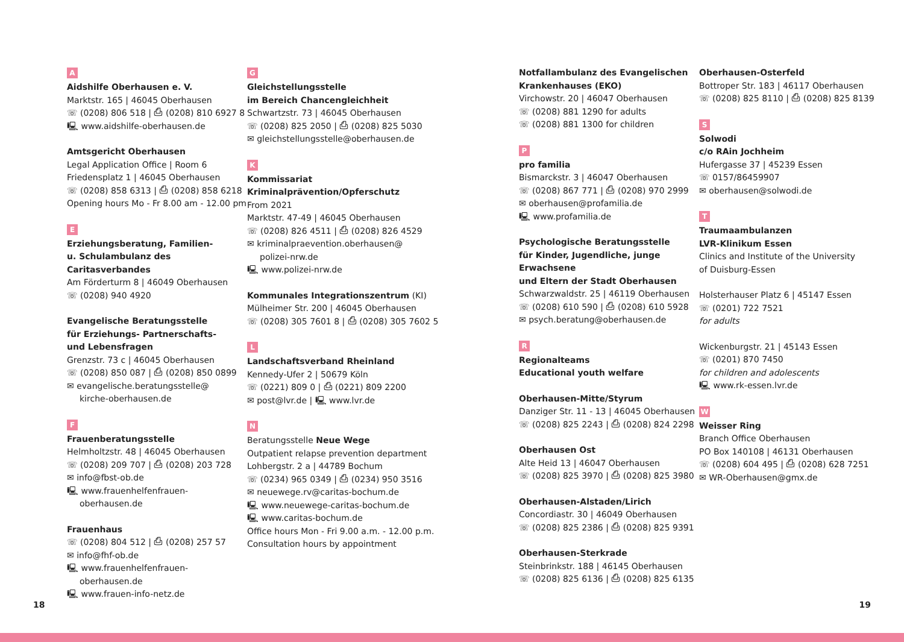A
Aidshilfe Oberhausen e. V.
Marktstr. 165 | 46045 Oberhausen
☏ (0208) 806 518 | ⎙ (0208) 810 6927 8
🖳 www.aidshilfe-oberhausen.de
Amtsgericht Oberhausen
Legal Application Office | Room 6
Friedensplatz 1 | 46045 Oberhausen
☏ (0208) 858 6313 | ⎙ (0208) 858 6218
Opening hours Mo - Fr 8.00 am - 12.00 pm
E
Erziehungsberatung, Familien-
u. Schulambulanz des Caritasverbandes
Am Förderturm 8 | 46049 Oberhausen
☏ (0208) 940 4920
Evangelische Beratungsstelle
für Erziehungs- Partnerschafts-
und Lebensfragen
Grenzstr. 73 c | 46045 Oberhausen
☏ (0208) 850 087 | ⎙ (0208) 850 0899
✉ evangelische.beratungsstelle@
kirche-oberhausen.de
F
Frauenberatungsstelle
Helmholtzstr. 48 | 46045 Oberhausen
☏ (0208) 209 707 | ⎙ (0208) 203 728
✉ info@fbst-ob.de
🖳 www.frauenhelfenfrauen-
oberhausen.de
Frauenhaus
☏ (0208) 804 512 | ⎙ (0208) 257 57
✉ info@fhf-ob.de
🖳 www.frauenhelfenfrauen-
oberhausen.de
🖳 www.frauen-info-netz.de
G
Gleichstellungsstelle
im Bereich Chancengleichheit
Schwartzstr. 73 | 46045 Oberhausen
☏ (0208) 825 2050 | ⎙ (0208) 825 5030
✉ gleichstellungsstelle@oberhausen.de
K
Kommissariat
Kriminalprävention/Opferschutz
From 2021
Marktstr. 47-49 | 46045 Oberhausen
☏ (0208) 826 4511 | ⎙ (0208) 826 4529
✉ kriminalpraevention.oberhausen@
polizei-nrw.de
🖳 www.polizei-nrw.de
Kommunales Integrationszentrum (KI)
Mülheimer Str. 200 | 46045 Oberhausen
☏ (0208) 305 7601 8 | ⎙ (0208) 305 7602 5
L
Landschaftsverband Rheinland
Kennedy-Ufer 2 | 50679 Köln
☏ (0221) 809 0 | ⎙ (0221) 809 2200
✉ post@lvr.de | 🖳 www.lvr.de
N
Beratungsstelle Neue Wege
Outpatient relapse prevention department
Lohbergstr. 2 a | 44789 Bochum
☏ (0234) 965 0349 | ⎙ (0234) 950 3516
✉ neuewege.rv@caritas-bochum.de
🖳 www.neuewege-caritas-bochum.de
🖳 www.caritas-bochum.de
Office hours Mon - Fri 9.00 a.m. - 12.00 p.m.
Consultation hours by appointment
Notfallambulanz des Evangelischen
Krankenhauses (EKO)
Virchowstr. 20 | 46047 Oberhausen
☏ (0208) 881 1290 for adults
☏ (0208) 881 1300 for children
P
pro familia
Bismarckstr. 3 | 46047 Oberhausen
☏ (0208) 867 771 | ⎙ (0208) 970 2999
✉ oberhausen@profamilia.de
🖳 www.profamilia.de
Psychologische Beratungsstelle
für Kinder, Jugendliche, junge Erwachsene
und Eltern der Stadt Oberhausen
Schwarzwaldstr. 25 | 46119 Oberhausen
☏ (0208) 610 590 | ⎙ (0208) 610 5928
✉ psych.beratung@oberhausen.de
R
Regionalteams
Educational youth welfare
Oberhausen-Mitte/Styrum
Danziger Str. 11 - 13 | 46045 Oberhausen
☏ (0208) 825 2243 | ⎙ (0208) 824 2298
Oberhausen Ost
Alte Heid 13 | 46047 Oberhausen
☏ (0208) 825 3970 | ⎙ (0208) 825 3980
Oberhausen-Alstaden/Lirich
Concordiastr. 30 | 46049 Oberhausen
☏ (0208) 825 2386 | ⎙ (0208) 825 9391
Oberhausen-Sterkrade
Steinbrinkstr. 188 | 46145 Oberhausen
☏ (0208) 825 6136 | ⎙ (0208) 825 6135
Oberhausen-Osterfeld
Bottroper Str. 183 | 46117 Oberhausen
☏ (0208) 825 8110 | ⎙ (0208) 825 8139
S
Solwodi
c/o RAin Jochheim
Hufergasse 37 | 45239 Essen
☏ 0157/86459907
✉ oberhausen@solwodi.de
T
Traumaambulanzen
LVR-Klinikum Essen
Clinics and Institute of the University
of Duisburg-Essen
Holsterhauser Platz 6 | 45147 Essen
☏ (0201) 722 7521
for adults
Wickenburgstr. 21 | 45143 Essen
☏ (0201) 870 7450
for children and adolescents
🖳 www.rk-essen.lvr.de
W
Weisser Ring
Branch Office Oberhausen
PO Box 140108 | 46131 Oberhausen
☏ (0208) 604 495 | ⎙ (0208) 628 7251
✉ WR-Oberhausen@gmx.de
18 19